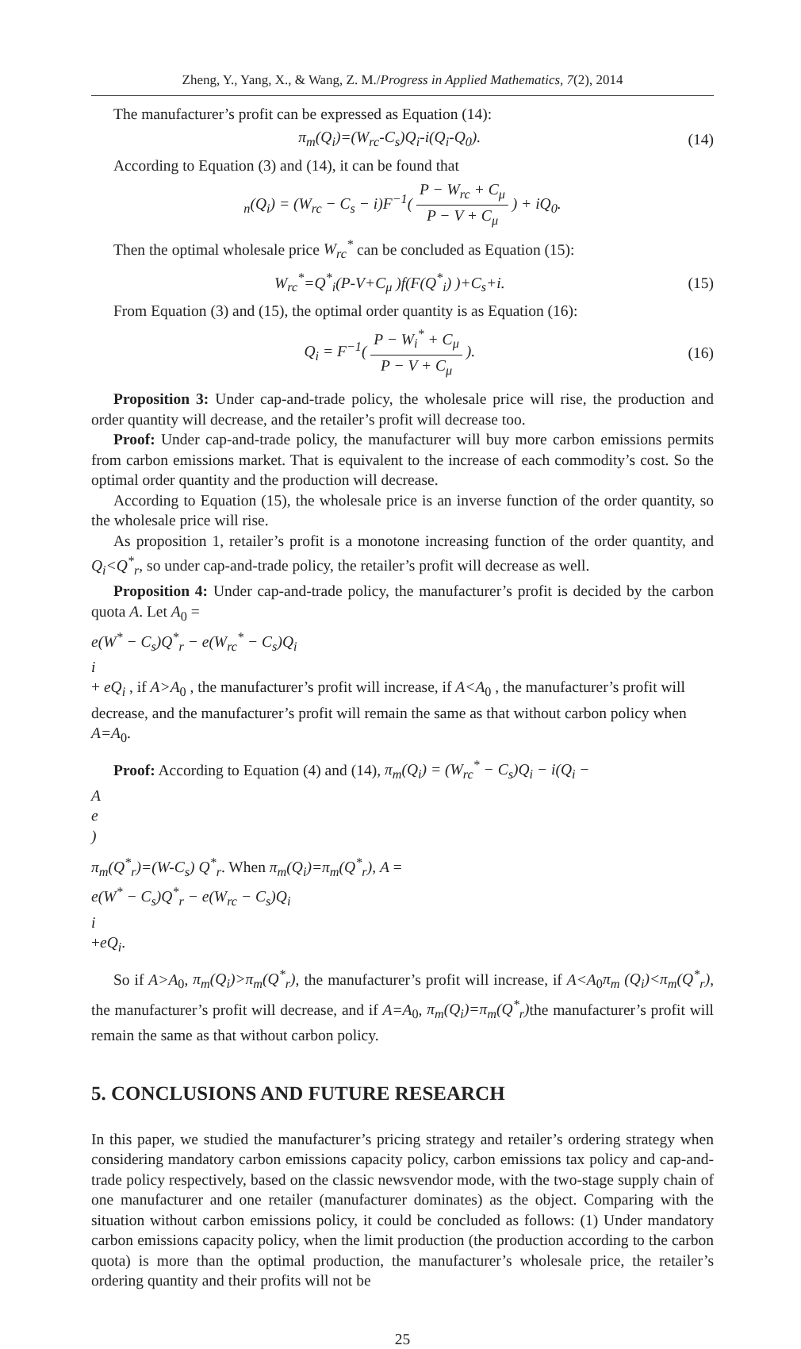Zheng, Y., Yang, X., & Wang, Z. M./Progress in Applied Mathematics, 7(2), 2014
The manufacturer’s profit can be expressed as Equation (14):
π<sub>m</sub>(Q<sub>i</sub>)=(W<sub>rc</sub>-C<sub>s</sub>)Q<sub>i</sub>-i(Q<sub>i</sub>-Q<sub>0</sub>). (14)
According to Equation (3) and (14), it can be found that
<sub>n</sub>(Q<sub>i</sub>) = (W<sub>rc</sub> − C<sub>s</sub> − i)F<sup>−1</sup>(
P − W<sub>rc</sub> + C<sub>μ</sub>
P − V + C<sub>μ</sub>
) + iQ<sub>0</sub>.
Then the optimal wholesale price W<sub>rc</sub><sup>*</sup> can be concluded as Equation (15):
W<sub>rc</sub><sup>*</sup>=Q<sup>*</sup><sub>i</sub>(P-V+C<sub>μ</sub> )f(F(Q<sup>*</sup><sub>i</sub>) )+C<sub>s</sub>+i. (15)
From Equation (3) and (15), the optimal order quantity is as Equation (16):
Q<sub>i</sub> = F<sup>−1</sup>(
P − W<sub>i</sub><sup>*</sup> + C<sub>μ</sub>
P − V + C<sub>μ</sub>
). (16)
Proposition 3: Under cap-and-trade policy, the wholesale price will rise, the production and order quantity will decrease, and the retailer’s profit will decrease too.
Proof: Under cap-and-trade policy, the manufacturer will buy more carbon emissions permits from carbon emissions market. That is equivalent to the increase of each commodity’s cost. So the optimal order quantity and the production will decrease.
According to Equation (15), the wholesale price is an inverse function of the order quantity, so the wholesale price will rise.
As proposition 1, retailer’s profit is a monotone increasing function of the order quantity, and Q<sub>i</sub><Q<sup>*</sup><sub>r</sub>, so under cap-and-trade policy, the retailer’s profit will decrease as well.
Proposition 4: Under cap-and-trade policy, the manufacturer’s profit is decided by the carbon quota A. Let A<sub>0</sub> =
e(W<sup>*</sup> − C<sub>s</sub>)Q<sup>*</sup><sub>r</sub> − e(W<sub>rc</sub><sup>*</sup> − C<sub>s</sub>)Q<sub>i</sub>
i
+ eQ<sub>i</sub> , if A>A<sub>0</sub> , the manufacturer’s profit will increase, if A<A<sub>0</sub> , the manufacturer’s profit will decrease, and the manufacturer’s profit will remain the same as that without carbon policy when A=A<sub>0</sub>.
Proof: According to Equation (4) and (14), π<sub>m</sub>(Q<sub>i</sub>) = (W<sub>rc</sub><sup>*</sup> − C<sub>s</sub>)Q<sub>i</sub> − i(Q<sub>i</sub> −
A
e
)
π<sub>m</sub>(Q<sup>*</sup><sub>r</sub>)=(W-C<sub>s</sub>) Q<sup>*</sup><sub>r</sub>. When π<sub>m</sub>(Q<sub>i</sub>)=π<sub>m</sub>(Q<sup>*</sup><sub>r</sub>), A =
e(W<sup>*</sup> − C<sub>s</sub>)Q<sup>*</sup><sub>r</sub> − e(W<sub>rc</sub> − C<sub>s</sub>)Q<sub>i</sub>
i
+eQ<sub>i</sub>.
So if A>A<sub>0</sub>, π<sub>m</sub>(Q<sub>i</sub>)>π<sub>m</sub>(Q<sup>*</sup><sub>r</sub>), the manufacturer’s profit will increase, if A<A<sub>0</sub>π<sub>m</sub> (Q<sub>i</sub>)<π<sub>m</sub>(Q<sup>*</sup><sub>r</sub>), the manufacturer’s profit will decrease, and if A=A<sub>0</sub>, π<sub>m</sub>(Q<sub>i</sub>)=π<sub>m</sub>(Q<sup>*</sup><sub>r</sub>) the manufacturer’s profit will remain the same as that without carbon policy.
5. CONCLUSIONS AND FUTURE RESEARCH
In this paper, we studied the manufacturer’s pricing strategy and retailer’s ordering strategy when considering mandatory carbon emissions capacity policy, carbon emissions tax policy and cap-and-trade policy respectively, based on the classic newsvendor mode, with the two-stage supply chain of one manufacturer and one retailer (manufacturer dominates) as the object. Comparing with the situation without carbon emissions policy, it could be concluded as follows: (1) Under mandatory carbon emissions capacity policy, when the limit production (the production according to the carbon quota) is more than the optimal production, the manufacturer’s wholesale price, the retailer’s ordering quantity and their profits will not be
25